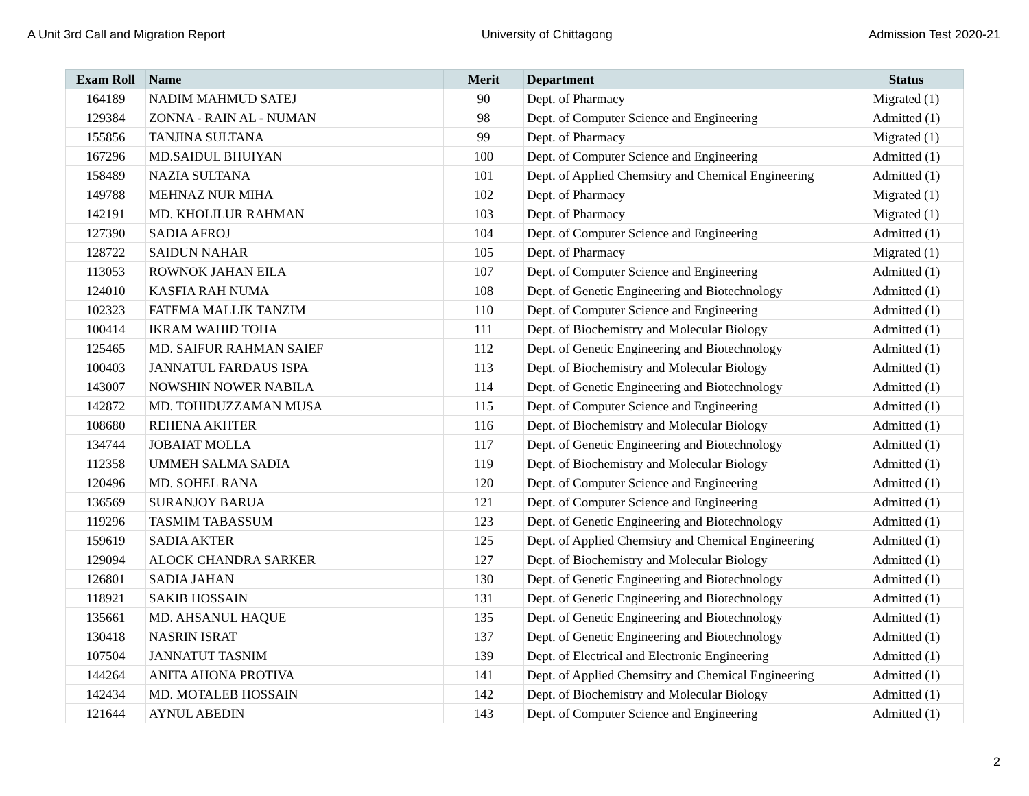A Unit 3rd Call and Migration Report University of Chittagong Admission Test 2020-21
| Exam Roll | Name | Merit | Department | Status |
| --- | --- | --- | --- | --- |
| 164189 | NADIM MAHMUD SATEJ | 90 | Dept. of Pharmacy | Migrated (1) |
| 129384 | ZONNA - RAIN AL - NUMAN | 98 | Dept. of Computer Science and Engineering | Admitted (1) |
| 155856 | TANJINA SULTANA | 99 | Dept. of Pharmacy | Migrated (1) |
| 167296 | MD.SAIDUL BHUIYAN | 100 | Dept. of Computer Science and Engineering | Admitted (1) |
| 158489 | NAZIA SULTANA | 101 | Dept. of Applied Chemsitry and Chemical Engineering | Admitted (1) |
| 149788 | MEHNAZ NUR MIHA | 102 | Dept. of Pharmacy | Migrated (1) |
| 142191 | MD. KHOLILUR RAHMAN | 103 | Dept. of Pharmacy | Migrated (1) |
| 127390 | SADIA AFROJ | 104 | Dept. of Computer Science and Engineering | Admitted (1) |
| 128722 | SAIDUN NAHAR | 105 | Dept. of Pharmacy | Migrated (1) |
| 113053 | ROWNOK JAHAN EILA | 107 | Dept. of Computer Science and Engineering | Admitted (1) |
| 124010 | KASFIA RAH NUMA | 108 | Dept. of Genetic Engineering and Biotechnology | Admitted (1) |
| 102323 | FATEMA MALLIK TANZIM | 110 | Dept. of Computer Science and Engineering | Admitted (1) |
| 100414 | IKRAM WAHID TOHA | 111 | Dept. of Biochemistry and Molecular Biology | Admitted (1) |
| 125465 | MD. SAIFUR RAHMAN SAIEF | 112 | Dept. of Genetic Engineering and Biotechnology | Admitted (1) |
| 100403 | JANNATUL FARDAUS ISPA | 113 | Dept. of Biochemistry and Molecular Biology | Admitted (1) |
| 143007 | NOWSHIN NOWER NABILA | 114 | Dept. of Genetic Engineering and Biotechnology | Admitted (1) |
| 142872 | MD. TOHIDUZZAMAN MUSA | 115 | Dept. of Computer Science and Engineering | Admitted (1) |
| 108680 | REHENA AKHTER | 116 | Dept. of Biochemistry and Molecular Biology | Admitted (1) |
| 134744 | JOBAIAT MOLLA | 117 | Dept. of Genetic Engineering and Biotechnology | Admitted (1) |
| 112358 | UMMEH SALMA SADIA | 119 | Dept. of Biochemistry and Molecular Biology | Admitted (1) |
| 120496 | MD. SOHEL RANA | 120 | Dept. of Computer Science and Engineering | Admitted (1) |
| 136569 | SURANJOY BARUA | 121 | Dept. of Computer Science and Engineering | Admitted (1) |
| 119296 | TASMIM TABASSUM | 123 | Dept. of Genetic Engineering and Biotechnology | Admitted (1) |
| 159619 | SADIA AKTER | 125 | Dept. of Applied Chemsitry and Chemical Engineering | Admitted (1) |
| 129094 | ALOCK CHANDRA SARKER | 127 | Dept. of Biochemistry and Molecular Biology | Admitted (1) |
| 126801 | SADIA JAHAN | 130 | Dept. of Genetic Engineering and Biotechnology | Admitted (1) |
| 118921 | SAKIB HOSSAIN | 131 | Dept. of Genetic Engineering and Biotechnology | Admitted (1) |
| 135661 | MD. AHSANUL HAQUE | 135 | Dept. of Genetic Engineering and Biotechnology | Admitted (1) |
| 130418 | NASRIN ISRAT | 137 | Dept. of Genetic Engineering and Biotechnology | Admitted (1) |
| 107504 | JANNATUT TASNIM | 139 | Dept. of Electrical and Electronic Engineering | Admitted (1) |
| 144264 | ANITA AHONA PROTIVA | 141 | Dept. of Applied Chemsitry and Chemical Engineering | Admitted (1) |
| 142434 | MD. MOTALEB HOSSAIN | 142 | Dept. of Biochemistry and Molecular Biology | Admitted (1) |
| 121644 | AYNUL ABEDIN | 143 | Dept. of Computer Science and Engineering | Admitted (1) |
2